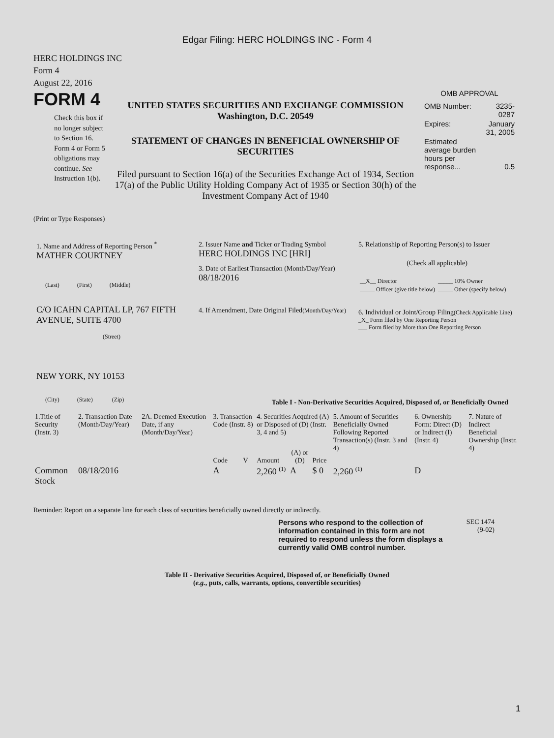Edgar Filing: HERC HOLDINGS INC - Form 4
HERC HOLDINGS INC
Form 4
August 22, 2016
FORM 4
Check this box if no longer subject to Section 16. Form 4 or Form 5 obligations may continue. See Instruction 1(b).
UNITED STATES SECURITIES AND EXCHANGE COMMISSION
Washington, D.C. 20549
STATEMENT OF CHANGES IN BENEFICIAL OWNERSHIP OF SECURITIES
Filed pursuant to Section 16(a) of the Securities Exchange Act of 1934, Section 17(a) of the Public Utility Holding Company Act of 1935 or Section 30(h) of the Investment Company Act of 1940
OMB APPROVAL
| OMB Number: | 3235-0287 |
| Expires: | January 31, 2005 |
| Estimated average burden hours per response... | 0.5 |
(Print or Type Responses)
1. Name and Address of Reporting Person <sup>*</sup>
MATHER COURTNEY
(Last) (First) (Middle)
C/O ICAHN CAPITAL LP, 767 FIFTH AVENUE, SUITE 4700
(Street)
NEW YORK, NY 10153
(City) (State) (Zip)
2. Issuer Name and Ticker or Trading Symbol
HERC HOLDINGS INC [HRI]
3. Date of Earliest Transaction (Month/Day/Year)
08/18/2016
4. If Amendment, Date Original Filed(Month/Day/Year)
5. Relationship of Reporting Person(s) to Issuer
(Check all applicable)
| __X__ Director | _____ 10% Owner |
| _____ Officer (give title below) | _____ Other (specify below) |
6. Individual or Joint/Group Filing(Check Applicable Line)
_X_ Form filed by One Reporting Person
___ Form filed by More than One Reporting Person
Table I - Non-Derivative Securities Acquired, Disposed of, or Beneficially Owned
| 1.Title of Security (Instr. 3) | 2. Transaction Date (Month/Day/Year) | 2A. Deemed Execution Date, if any (Month/Day/Year) | 3. Transaction Code (Instr. 8) | | 4. Securities Acquired (A) or Disposed of (D) (Instr. 3, 4 and 5) | | | 5. Amount of Securities Beneficially Owned Following Reported Transaction(s) (Instr. 3 and 4) | 6. Ownership Form: Direct (D) or Indirect (I) (Instr. 4) | 7. Nature of Indirect Beneficial Ownership (Instr. 4) |
| --- | --- | --- | --- | --- | --- | --- | --- | --- | --- | --- |
| | | | Code | V | Amount | (A) or (D) | Price | | | |
| Common Stock | 08/18/2016 | | A | | 2,260 <sup>(1)</sup> | A | $ 0 | 2,260 <sup>(1)</sup> | D | |
Reminder: Report on a separate line for each class of securities beneficially owned directly or indirectly.
Persons who respond to the collection of information contained in this form are not required to respond unless the form displays a currently valid OMB control number.
SEC 1474
(9-02)
Table II - Derivative Securities Acquired, Disposed of, or Beneficially Owned
(e.g., puts, calls, warrants, options, convertible securities)
1